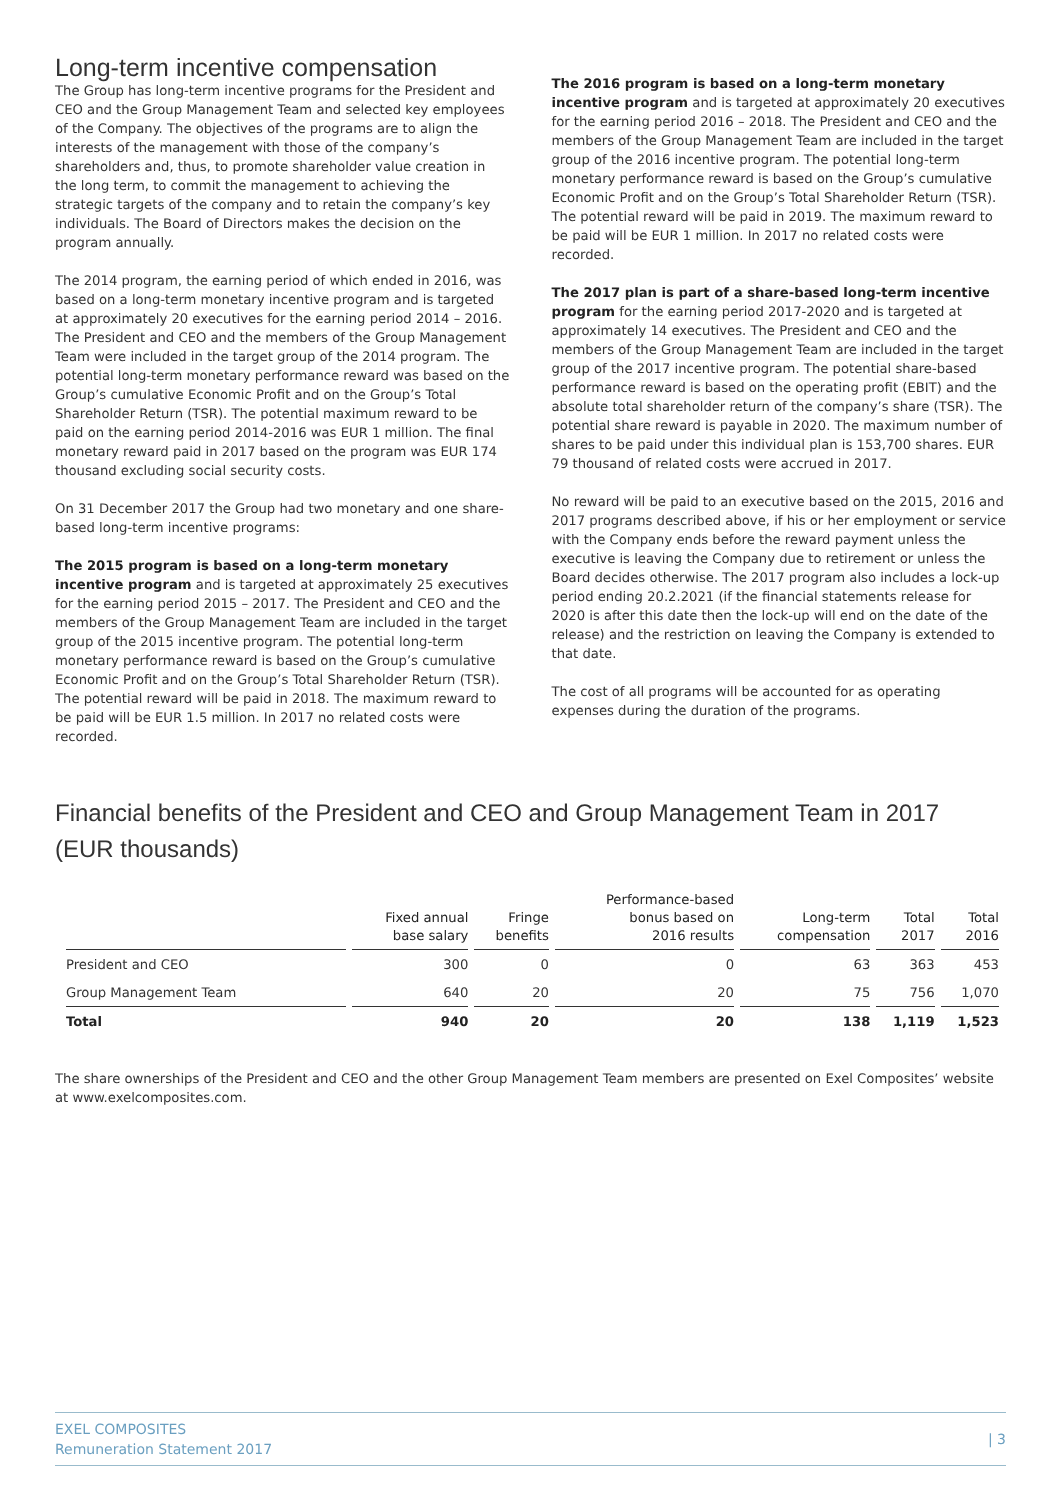Long-term incentive compensation
The Group has long-term incentive programs for the President and CEO and the Group Management Team and selected key employees of the Company. The objectives of the programs are to align the interests of the management with those of the company’s shareholders and, thus, to promote shareholder value creation in the long term, to commit the management to achieving the strategic targets of the company and to retain the company’s key individuals. The Board of Directors makes the decision on the program annually.
The 2014 program, the earning period of which ended in 2016, was based on a long-term monetary incentive program and is targeted at approximately 20 executives for the earning period 2014 – 2016. The President and CEO and the members of the Group Management Team were included in the target group of the 2014 program. The potential long-term monetary performance reward was based on the Group’s cumulative Economic Profit and on the Group’s Total Shareholder Return (TSR). The potential maximum reward to be paid on the earning period 2014-2016 was EUR 1 million. The final monetary reward paid in 2017 based on the program was EUR 174 thousand excluding social security costs.
On 31 December 2017 the Group had two monetary and one share-based long-term incentive programs:
The 2015 program is based on a long-term monetary incentive program and is targeted at approximately 25 executives for the earning period 2015 – 2017. The President and CEO and the members of the Group Management Team are included in the target group of the 2015 incentive program. The potential long-term monetary performance reward is based on the Group’s cumulative Economic Profit and on the Group’s Total Shareholder Return (TSR). The potential reward will be paid in 2018. The maximum reward to be paid will be EUR 1.5 million. In 2017 no related costs were recorded.
The 2016 program is based on a long-term monetary incentive program and is targeted at approximately 20 executives for the earning period 2016 – 2018. The President and CEO and the members of the Group Management Team are included in the target group of the 2016 incentive program. The potential long-term monetary performance reward is based on the Group’s cumulative Economic Profit and on the Group’s Total Shareholder Return (TSR). The potential reward will be paid in 2019. The maximum reward to be paid will be EUR 1 million. In 2017 no related costs were recorded.
The 2017 plan is part of a share-based long-term incentive program for the earning period 2017-2020 and is targeted at approximately 14 executives. The President and CEO and the members of the Group Management Team are included in the target group of the 2017 incentive program. The potential share-based performance reward is based on the operating profit (EBIT) and the absolute total shareholder return of the company’s share (TSR). The potential share reward is payable in 2020. The maximum number of shares to be paid under this individual plan is 153,700 shares. EUR 79 thousand of related costs were accrued in 2017.
No reward will be paid to an executive based on the 2015, 2016 and 2017 programs described above, if his or her employment or service with the Company ends before the reward payment unless the executive is leaving the Company due to retirement or unless the Board decides otherwise. The 2017 program also includes a lock-up period ending 20.2.2021 (if the financial statements release for 2020 is after this date then the lock-up will end on the date of the release) and the restriction on leaving the Company is extended to that date.
The cost of all programs will be accounted for as operating expenses during the duration of the programs.
Financial benefits of the President and CEO and Group Management Team in 2017
(EUR thousands)
| | Fixed annual base salary | Fringe benefits | Performance-based bonus based on 2016 results | Long-term compensation | Total 2017 | Total 2016 |
| --- | --- | --- | --- | --- | --- | --- |
| President and CEO | 300 | 0 | 0 | 63 | 363 | 453 |
| Group Management Team | 640 | 20 | 20 | 75 | 756 | 1,070 |
| Total | 940 | 20 | 20 | 138 | 1,119 | 1,523 |
The share ownerships of the President and CEO and the other Group Management Team members are presented on Exel Composites’ website at www.exelcomposites.com.
EXEL COMPOSITES
Remuneration Statement 2017
| 3